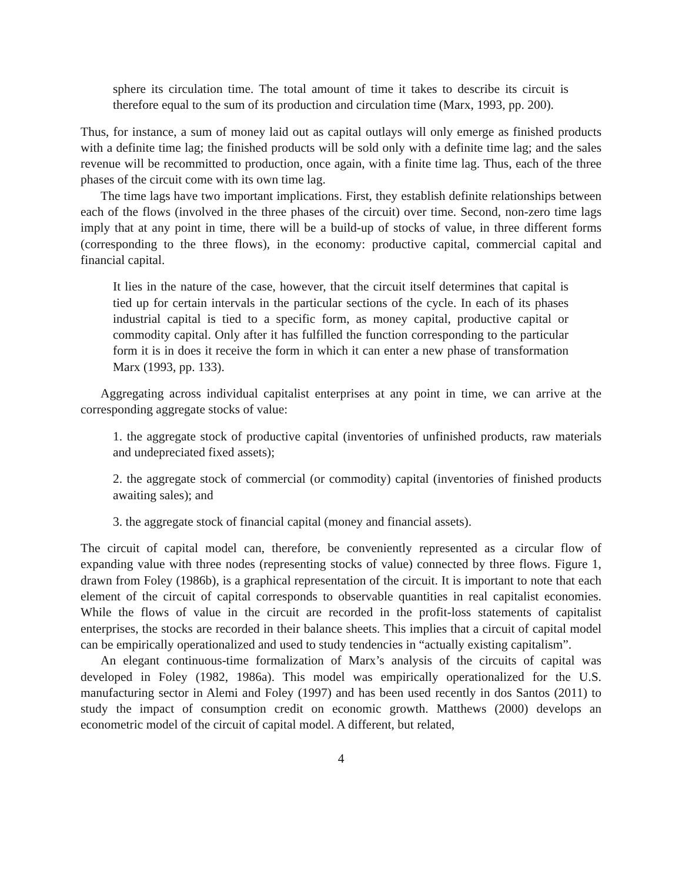sphere its circulation time. The total amount of time it takes to describe its circuit is therefore equal to the sum of its production and circulation time (Marx, 1993, pp. 200).
Thus, for instance, a sum of money laid out as capital outlays will only emerge as finished products with a definite time lag; the finished products will be sold only with a definite time lag; and the sales revenue will be recommitted to production, once again, with a finite time lag. Thus, each of the three phases of the circuit come with its own time lag.
The time lags have two important implications. First, they establish definite relationships between each of the flows (involved in the three phases of the circuit) over time. Second, non-zero time lags imply that at any point in time, there will be a build-up of stocks of value, in three different forms (corresponding to the three flows), in the economy: productive capital, commercial capital and financial capital.
It lies in the nature of the case, however, that the circuit itself determines that capital is tied up for certain intervals in the particular sections of the cycle. In each of its phases industrial capital is tied to a specific form, as money capital, productive capital or commodity capital. Only after it has fulfilled the function corresponding to the particular form it is in does it receive the form in which it can enter a new phase of transformation Marx (1993, pp. 133).
Aggregating across individual capitalist enterprises at any point in time, we can arrive at the corresponding aggregate stocks of value:
1. the aggregate stock of productive capital (inventories of unfinished products, raw materials and undepreciated fixed assets);
2. the aggregate stock of commercial (or commodity) capital (inventories of finished products awaiting sales); and
3. the aggregate stock of financial capital (money and financial assets).
The circuit of capital model can, therefore, be conveniently represented as a circular flow of expanding value with three nodes (representing stocks of value) connected by three flows. Figure 1, drawn from Foley (1986b), is a graphical representation of the circuit. It is important to note that each element of the circuit of capital corresponds to observable quantities in real capitalist economies. While the flows of value in the circuit are recorded in the profit-loss statements of capitalist enterprises, the stocks are recorded in their balance sheets. This implies that a circuit of capital model can be empirically operationalized and used to study tendencies in “actually existing capitalism”.
An elegant continuous-time formalization of Marx’s analysis of the circuits of capital was developed in Foley (1982, 1986a). This model was empirically operationalized for the U.S. manufacturing sector in Alemi and Foley (1997) and has been used recently in dos Santos (2011) to study the impact of consumption credit on economic growth. Matthews (2000) develops an econometric model of the circuit of capital model. A different, but related,
4